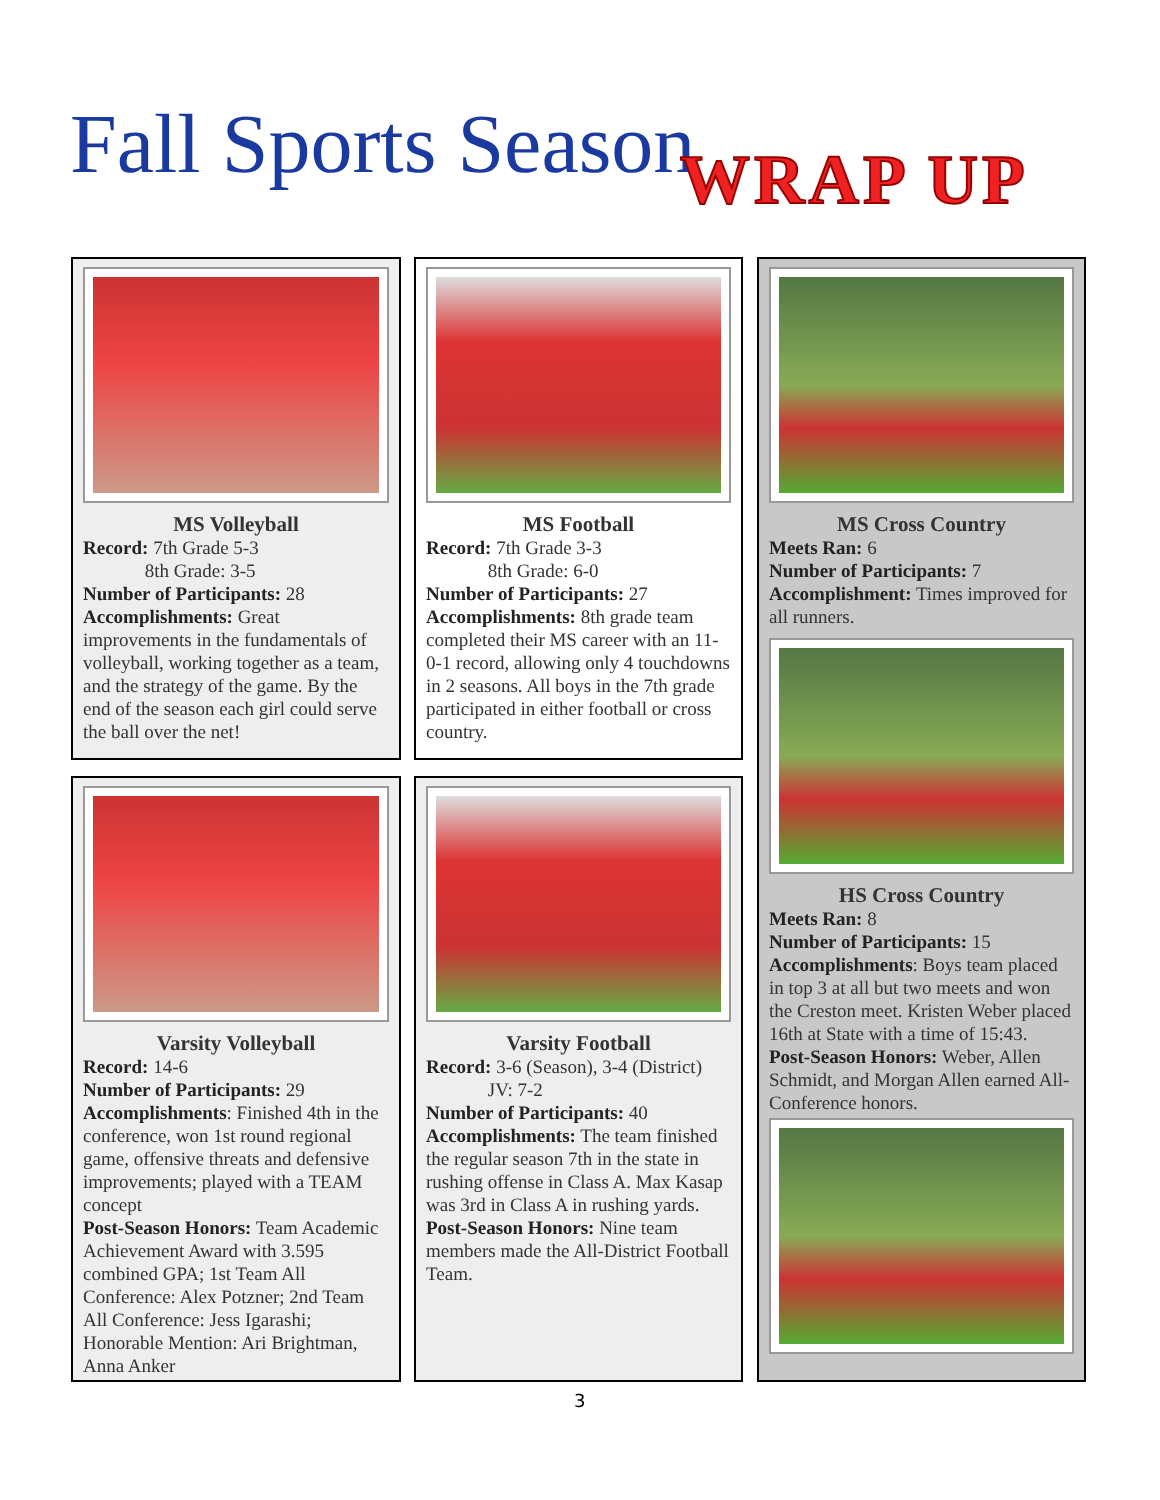Fall Sports Season WRAP UP
MS Volleyball
Record: 7th Grade 5-3
8th Grade: 3-5
Number of Participants: 28
Accomplishments: Great improvements in the fundamentals of volleyball, working together as a team, and the strategy of the game. By the end of the season each girl could serve the ball over the net!
MS Football
Record: 7th Grade 3-3
8th Grade: 6-0
Number of Participants: 27
Accomplishments: 8th grade team completed their MS career with an 11-0-1 record, allowing only 4 touchdowns in 2 seasons. All boys in the 7th grade participated in either football or cross country.
MS Cross Country
Meets Ran: 6
Number of Participants: 7
Accomplishment: Times improved for all runners.
HS Cross Country
Meets Ran: 8
Number of Participants: 15
Accomplishments: Boys team placed in top 3 at all but two meets and won the Creston meet. Kristen Weber placed 16th at State with a time of 15:43.
Post-Season Honors: Weber, Allen Schmidt, and Morgan Allen earned All-Conference honors.
Varsity Volleyball
Record: 14-6
Number of Participants: 29
Accomplishments: Finished 4th in the conference, won 1st round regional game, offensive threats and defensive improvements; played with a TEAM concept
Post-Season Honors: Team Academic Achievement Award with 3.595 combined GPA; 1st Team All Conference: Alex Potzner; 2nd Team All Conference: Jess Igarashi; Honorable Mention: Ari Brightman, Anna Anker
Varsity Football
Record: 3-6 (Season), 3-4 (District)
JV: 7-2
Number of Participants: 40
Accomplishments: The team finished the regular season 7th in the state in rushing offense in Class A. Max Kasap was 3rd in Class A in rushing yards.
Post-Season Honors: Nine team members made the All-District Football Team.
3